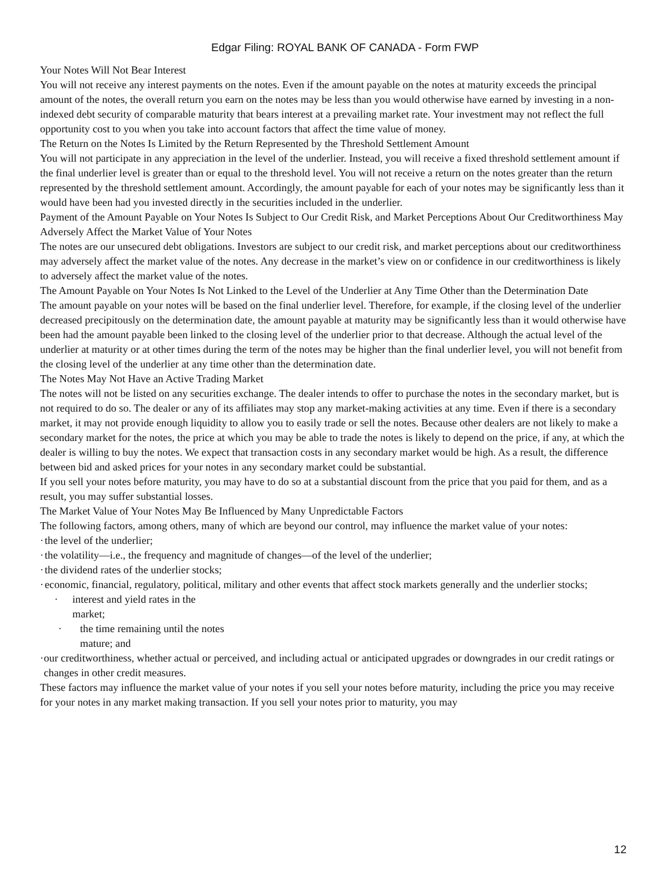Edgar Filing: ROYAL BANK OF CANADA - Form FWP
Your Notes Will Not Bear Interest
You will not receive any interest payments on the notes. Even if the amount payable on the notes at maturity exceeds the principal amount of the notes, the overall return you earn on the notes may be less than you would otherwise have earned by investing in a non-indexed debt security of comparable maturity that bears interest at a prevailing market rate. Your investment may not reflect the full opportunity cost to you when you take into account factors that affect the time value of money.
The Return on the Notes Is Limited by the Return Represented by the Threshold Settlement Amount
You will not participate in any appreciation in the level of the underlier. Instead, you will receive a fixed threshold settlement amount if the final underlier level is greater than or equal to the threshold level. You will not receive a return on the notes greater than the return represented by the threshold settlement amount. Accordingly, the amount payable for each of your notes may be significantly less than it would have been had you invested directly in the securities included in the underlier.
Payment of the Amount Payable on Your Notes Is Subject to Our Credit Risk, and Market Perceptions About Our Creditworthiness May Adversely Affect the Market Value of Your Notes
The notes are our unsecured debt obligations. Investors are subject to our credit risk, and market perceptions about our creditworthiness may adversely affect the market value of the notes. Any decrease in the market’s view on or confidence in our creditworthiness is likely to adversely affect the market value of the notes.
The Amount Payable on Your Notes Is Not Linked to the Level of the Underlier at Any Time Other than the Determination Date
The amount payable on your notes will be based on the final underlier level. Therefore, for example, if the closing level of the underlier decreased precipitously on the determination date, the amount payable at maturity may be significantly less than it would otherwise have been had the amount payable been linked to the closing level of the underlier prior to that decrease. Although the actual level of the underlier at maturity or at other times during the term of the notes may be higher than the final underlier level, you will not benefit from the closing level of the underlier at any time other than the determination date.
The Notes May Not Have an Active Trading Market
The notes will not be listed on any securities exchange. The dealer intends to offer to purchase the notes in the secondary market, but is not required to do so. The dealer or any of its affiliates may stop any market-making activities at any time. Even if there is a secondary market, it may not provide enough liquidity to allow you to easily trade or sell the notes. Because other dealers are not likely to make a secondary market for the notes, the price at which you may be able to trade the notes is likely to depend on the price, if any, at which the dealer is willing to buy the notes. We expect that transaction costs in any secondary market would be high. As a result, the difference between bid and asked prices for your notes in any secondary market could be substantial.
If you sell your notes before maturity, you may have to do so at a substantial discount from the price that you paid for them, and as a result, you may suffer substantial losses.
The Market Value of Your Notes May Be Influenced by Many Unpredictable Factors
The following factors, among others, many of which are beyond our control, may influence the market value of your notes:
· the level of the underlier;
· the volatility—i.e., the frequency and magnitude of changes—of the level of the underlier;
· the dividend rates of the underlier stocks;
· economic, financial, regulatory, political, military and other events that affect stock markets generally and the underlier stocks;
· interest and yield rates in the market;
· the time remaining until the notes mature; and
· our creditworthiness, whether actual or perceived, and including actual or anticipated upgrades or downgrades in our credit ratings or changes in other credit measures.
These factors may influence the market value of your notes if you sell your notes before maturity, including the price you may receive for your notes in any market making transaction. If you sell your notes prior to maturity, you may
12